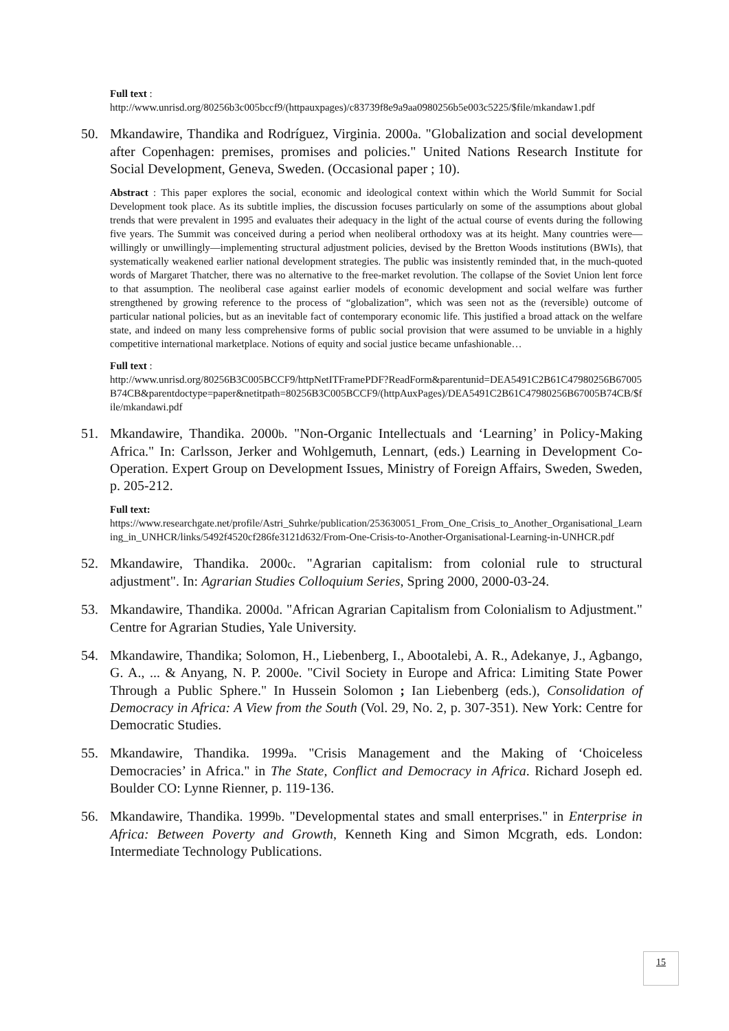Full text :
http://www.unrisd.org/80256b3c005bccf9/(httpauxpages)/c83739f8e9a9aa0980256b5e003c5225/$file/mkandaw1.pdf
50. Mkandawire, Thandika and Rodríguez, Virginia. 2000a. "Globalization and social development after Copenhagen: premises, promises and policies." United Nations Research Institute for Social Development, Geneva, Sweden. (Occasional paper ; 10).
Abstract : This paper explores the social, economic and ideological context within which the World Summit for Social Development took place. As its subtitle implies, the discussion focuses particularly on some of the assumptions about global trends that were prevalent in 1995 and evaluates their adequacy in the light of the actual course of events during the following five years. The Summit was conceived during a period when neoliberal orthodoxy was at its height. Many countries were—willingly or unwillingly—implementing structural adjustment policies, devised by the Bretton Woods institutions (BWIs), that systematically weakened earlier national development strategies. The public was insistently reminded that, in the much-quoted words of Margaret Thatcher, there was no alternative to the free-market revolution. The collapse of the Soviet Union lent force to that assumption. The neoliberal case against earlier models of economic development and social welfare was further strengthened by growing reference to the process of “globalization”, which was seen not as the (reversible) outcome of particular national policies, but as an inevitable fact of contemporary economic life. This justified a broad attack on the welfare state, and indeed on many less comprehensive forms of public social provision that were assumed to be unviable in a highly competitive international marketplace. Notions of equity and social justice became unfashionable…
Full text :
http://www.unrisd.org/80256B3C005BCCF9/httpNetITFramePDF?ReadForm&parentunid=DEA5491C2B61C47980256B67005B74CB&parentdoctype=paper&netitpath=80256B3C005BCCF9/(httpAuxPages)/DEA5491C2B61C47980256B67005B74CB/$file/mkandawi.pdf
51. Mkandawire, Thandika. 2000b. "Non-Organic Intellectuals and ‘Learning’ in Policy-Making Africa." In: Carlsson, Jerker and Wohlgemuth, Lennart, (eds.) Learning in Development Co-Operation. Expert Group on Development Issues, Ministry of Foreign Affairs, Sweden, Sweden, p. 205-212.
Full text:
https://www.researchgate.net/profile/Astri_Suhrke/publication/253630051_From_One_Crisis_to_Another_Organisational_Learning_in_UNHCR/links/5492f4520cf286fe3121d632/From-One-Crisis-to-Another-Organisational-Learning-in-UNHCR.pdf
52. Mkandawire, Thandika. 2000c. "Agrarian capitalism: from colonial rule to structural adjustment". In: Agrarian Studies Colloquium Series, Spring 2000, 2000-03-24.
53. Mkandawire, Thandika. 2000d. "African Agrarian Capitalism from Colonialism to Adjustment." Centre for Agrarian Studies, Yale University.
54. Mkandawire, Thandika; Solomon, H., Liebenberg, I., Abootalebi, A. R., Adekanye, J., Agbango, G. A., ... & Anyang, N. P. 2000e. "Civil Society in Europe and Africa: Limiting State Power Through a Public Sphere." In Hussein Solomon ; Ian Liebenberg (eds.), Consolidation of Democracy in Africa: A View from the South (Vol. 29, No. 2, p. 307-351). New York: Centre for Democratic Studies.
55. Mkandawire, Thandika. 1999a. "Crisis Management and the Making of ‘Choiceless Democracies’ in Africa." in The State, Conflict and Democracy in Africa. Richard Joseph ed. Boulder CO: Lynne Rienner, p. 119-136.
56. Mkandawire, Thandika. 1999b. "Developmental states and small enterprises." in Enterprise in Africa: Between Poverty and Growth, Kenneth King and Simon Mcgrath, eds. London: Intermediate Technology Publications.
15